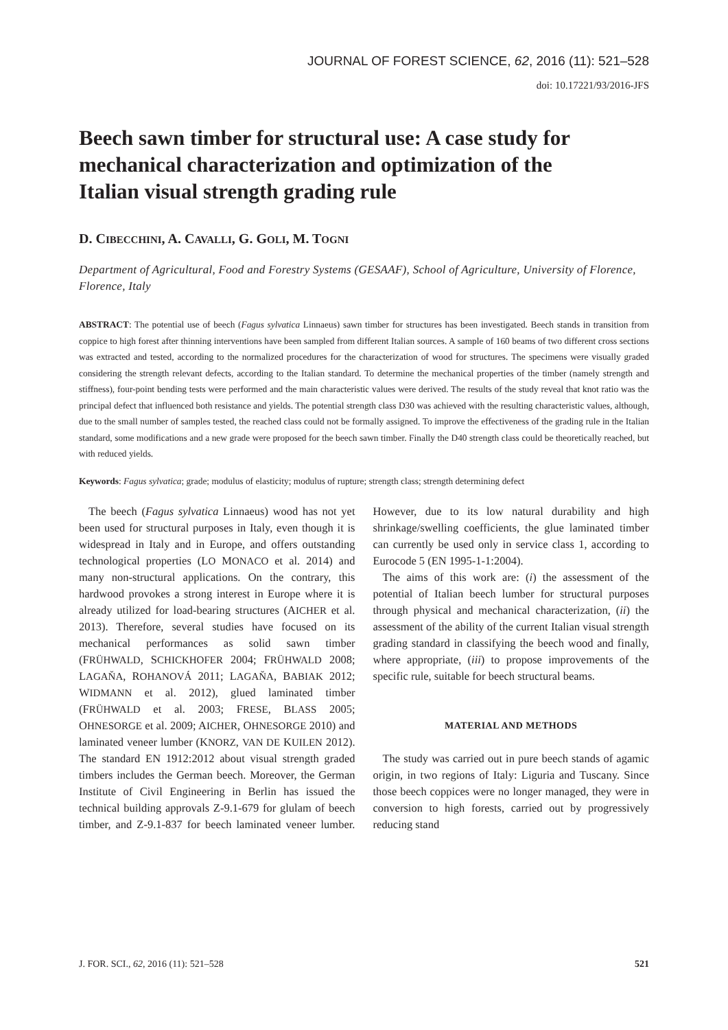JOURNAL OF FOREST SCIENCE, 62, 2016 (11): 521–528
doi: 10.17221/93/2016-JFS
Beech sawn timber for structural use: A case study for mechanical characterization and optimization of the Italian visual strength grading rule
D. CIBECCHINI, A. CAVALLI, G. GOLI, M. TOGNI
Department of Agricultural, Food and Forestry Systems (GESAAF), School of Agriculture, University of Florence, Florence, Italy
ABSTRACT: The potential use of beech (Fagus sylvatica Linnaeus) sawn timber for structures has been investigated. Beech stands in transition from coppice to high forest after thinning interventions have been sampled from different Italian sources. A sample of 160 beams of two different cross sections was extracted and tested, according to the normalized procedures for the characterization of wood for structures. The specimens were visually graded considering the strength relevant defects, according to the Italian standard. To determine the mechanical properties of the timber (namely strength and stiffness), four-point bending tests were performed and the main characteristic values were derived. The results of the study reveal that knot ratio was the principal defect that influenced both resistance and yields. The potential strength class D30 was achieved with the resulting characteristic values, although, due to the small number of samples tested, the reached class could not be formally assigned. To improve the effectiveness of the grading rule in the Italian standard, some modifications and a new grade were proposed for the beech sawn timber. Finally the D40 strength class could be theoretically reached, but with reduced yields.
Keywords: Fagus sylvatica; grade; modulus of elasticity; modulus of rupture; strength class; strength determining defect
The beech (Fagus sylvatica Linnaeus) wood has not yet been used for structural purposes in Italy, even though it is widespread in Italy and in Europe, and offers outstanding technological properties (LO MONACO et al. 2014) and many non-structural applications. On the contrary, this hardwood provokes a strong interest in Europe where it is already utilized for load-bearing structures (AICHER et al. 2013). Therefore, several studies have focused on its mechanical performances as solid sawn timber (FRÜHWALD, SCHICKHOFER 2004; FRÜHWALD 2008; LAGAŇA, ROHANOVÁ 2011; LAGAŇA, BABIAK 2012; WIDMANN et al. 2012), glued laminated timber (FRÜHWALD et al. 2003; FRESE, BLASS 2005; OHNESORGE et al. 2009; AICHER, OHNESORGE 2010) and laminated veneer lumber (KNORZ, VAN DE KUILEN 2012). The standard EN 1912:2012 about visual strength graded timbers includes the German beech. Moreover, the German Institute of Civil Engineering in Berlin has issued the technical building approvals Z-9.1-679 for glulam of beech timber, and Z-9.1-837 for beech laminated veneer lumber. However, due to its low natural durability and high shrinkage/swelling coefficients, the glue laminated timber can currently be used only in service class 1, according to Eurocode 5 (EN 1995-1-1:2004).
The aims of this work are: (i) the assessment of the potential of Italian beech lumber for structural purposes through physical and mechanical characterization, (ii) the assessment of the ability of the current Italian visual strength grading standard in classifying the beech wood and finally, where appropriate, (iii) to propose improvements of the specific rule, suitable for beech structural beams.
MATERIAL AND METHODS
The study was carried out in pure beech stands of agamic origin, in two regions of Italy: Liguria and Tuscany. Since those beech coppices were no longer managed, they were in conversion to high forests, carried out by progressively reducing stand
J. FOR. SCI., 62, 2016 (11): 521–528 521